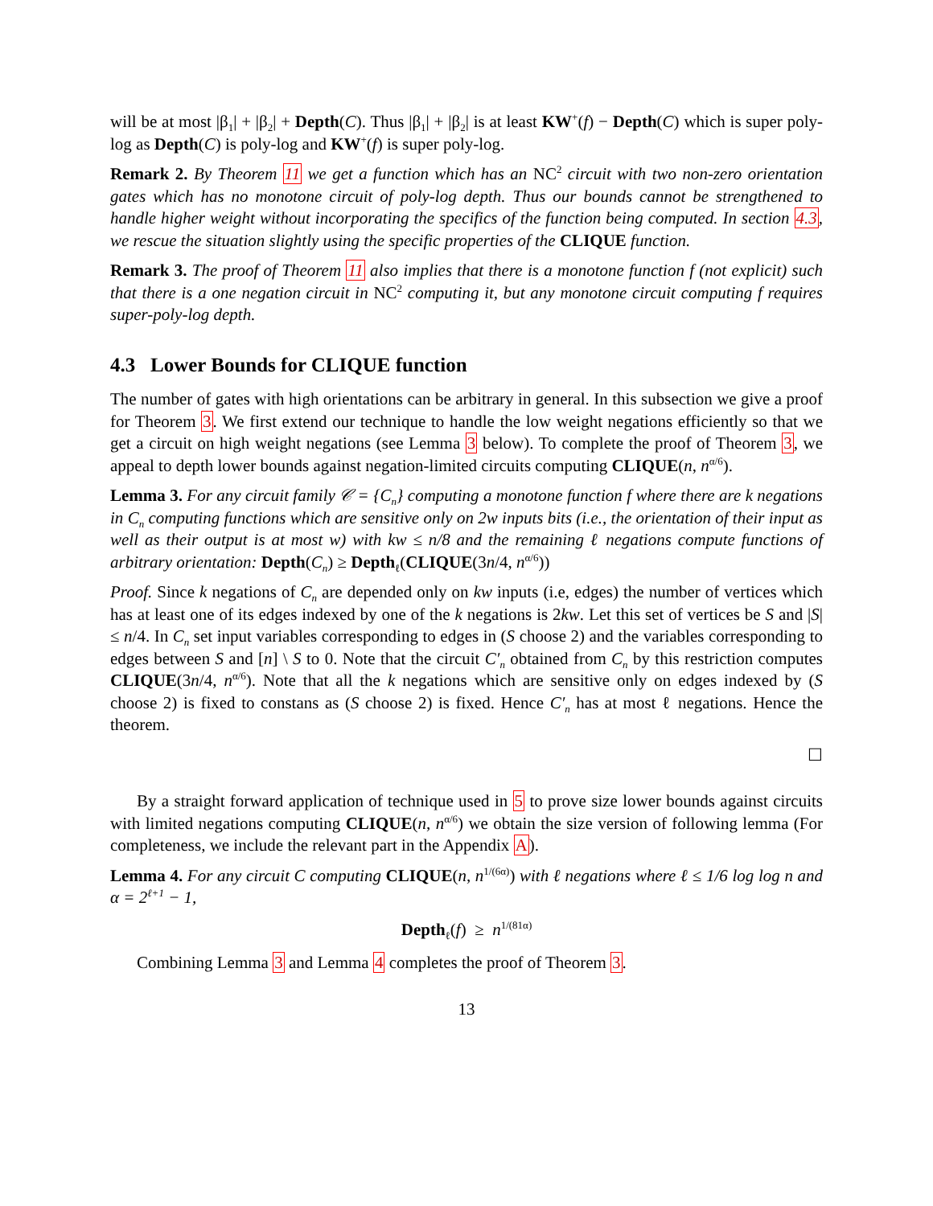will be at most |β<sub>1</sub>| + |β<sub>2</sub>| + Depth(C). Thus |β<sub>1</sub>| + |β<sub>2</sub>| is at least KW<sup>+</sup>(f) − Depth(C) which is super poly-log as Depth(C) is poly-log and KW<sup>+</sup>(f) is super poly-log.
Remark 2. By Theorem 11 we get a function which has an NC<sup>2</sup> circuit with two non-zero orientation gates which has no monotone circuit of poly-log depth. Thus our bounds cannot be strengthened to handle higher weight without incorporating the specifics of the function being computed. In section 4.3, we rescue the situation slightly using the specific properties of the CLIQUE function.
Remark 3. The proof of Theorem 11 also implies that there is a monotone function f (not explicit) such that there is a one negation circuit in NC<sup>2</sup> computing it, but any monotone circuit computing f requires super-poly-log depth.
4.3 Lower Bounds for CLIQUE function
The number of gates with high orientations can be arbitrary in general. In this subsection we give a proof for Theorem 3. We first extend our technique to handle the low weight negations efficiently so that we get a circuit on high weight negations (see Lemma 3 below). To complete the proof of Theorem 3, we appeal to depth lower bounds against negation-limited circuits computing CLIQUE(n, n<sup>α/6</sup>).
Lemma 3. For any circuit family 𝒞 = {C<sub>n</sub>} computing a monotone function f where there are k negations in C<sub>n</sub> computing functions which are sensitive only on 2w inputs bits (i.e., the orientation of their input as well as their output is at most w) with kw ≤ n/8 and the remaining ℓ negations compute functions of arbitrary orientation: Depth(C<sub>n</sub>) ≥ Depth<sub>ℓ</sub>(CLIQUE(3n/4, n<sup>α/6</sup>))
Proof. Since k negations of C<sub>n</sub> are depended only on kw inputs (i.e, edges) the number of vertices which has at least one of its edges indexed by one of the k negations is 2kw. Let this set of vertices be S and |S| ≤ n/4. In C<sub>n</sub> set input variables corresponding to edges in (S choose 2) and the variables corresponding to edges between S and [n] \ S to 0. Note that the circuit C′<sub>n</sub> obtained from C<sub>n</sub> by this restriction computes CLIQUE(3n/4, n<sup>α/6</sup>). Note that all the k negations which are sensitive only on edges indexed by (S choose 2) is fixed to constans as (S choose 2) is fixed. Hence C′<sub>n</sub> has at most ℓ negations. Hence the theorem.
☐
By a straight forward application of technique used in 5 to prove size lower bounds against circuits with limited negations computing CLIQUE(n, n<sup>α/6</sup>) we obtain the size version of following lemma (For completeness, we include the relevant part in the Appendix A).
Lemma 4. For any circuit C computing CLIQUE(n, n<sup>1/(6α)</sup>) with ℓ negations where ℓ ≤ 1/6 log log n and α = 2<sup>ℓ+1</sup> − 1,
Depth<sub>ℓ</sub>(f) ≥ n<sup>1/(81α)</sup>
Combining Lemma 3 and Lemma 4 completes the proof of Theorem 3.
13